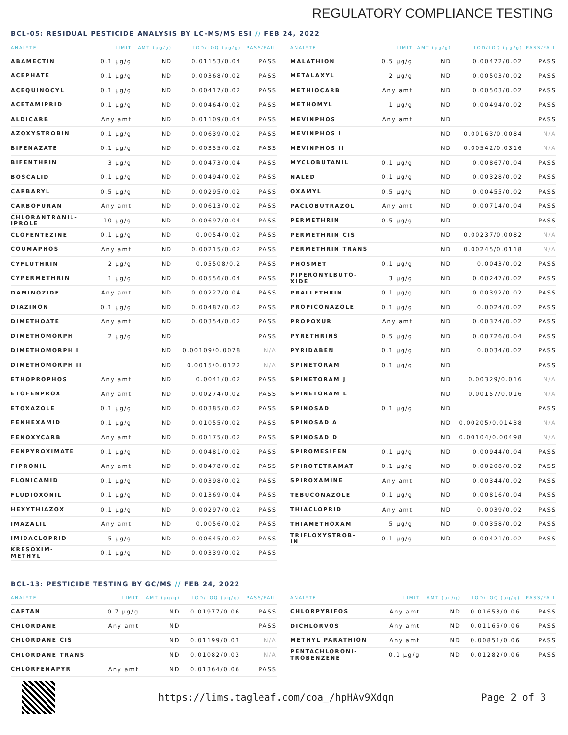REGULATORY COMPLIANCE TESTING
BCL-05: RESIDUAL PESTICIDE ANALYSIS BY LC-MS/MS ESI // FEB 24, 2022
| ANALYTE | LIMIT | AMT (µg/g) | LOD/LOQ (µg/g) | PASS/FAIL |
| --- | --- | --- | --- | --- |
| ABAMECTIN | 0.1 µg/g | ND | 0.01153/0.04 | PASS |
| ACEPHATE | 0.1 µg/g | ND | 0.00368/0.02 | PASS |
| ACEQUINOCYL | 0.1 µg/g | ND | 0.00417/0.02 | PASS |
| ACETAMIPRID | 0.1 µg/g | ND | 0.00464/0.02 | PASS |
| ALDICARB | Any amt | ND | 0.01109/0.04 | PASS |
| AZOXYSTROBIN | 0.1 µg/g | ND | 0.00639/0.02 | PASS |
| BIFENAZATE | 0.1 µg/g | ND | 0.00355/0.02 | PASS |
| BIFENTHRIN | 3 µg/g | ND | 0.00473/0.04 | PASS |
| BOSCALID | 0.1 µg/g | ND | 0.00494/0.02 | PASS |
| CARBARYL | 0.5 µg/g | ND | 0.00295/0.02 | PASS |
| CARBOFURAN | Any amt | ND | 0.00613/0.02 | PASS |
| CHLORANTRANIL- IPROLE | 10 µg/g | ND | 0.00697/0.04 | PASS |
| CLOFENTEZINE | 0.1 µg/g | ND | 0.0054/0.02 | PASS |
| COUMAPHOS | Any amt | ND | 0.00215/0.02 | PASS |
| CYFLUTHRIN | 2 µg/g | ND | 0.05508/0.2 | PASS |
| CYPERMETHRIN | 1 µg/g | ND | 0.00556/0.04 | PASS |
| DAMINOZIDE | Any amt | ND | 0.00227/0.04 | PASS |
| DIAZINON | 0.1 µg/g | ND | 0.00487/0.02 | PASS |
| DIMETHOATE | Any amt | ND | 0.00354/0.02 | PASS |
| DIMETHOMORPH | 2 µg/g | ND | | PASS |
| DIMETHOMORPH I | | ND | 0.00109/0.0078 | N/A |
| DIMETHOMORPH II | | ND | 0.0015/0.0122 | N/A |
| ETHOPROPHOS | Any amt | ND | 0.0041/0.02 | PASS |
| ETOFENPROX | Any amt | ND | 0.00274/0.02 | PASS |
| ETOXAZOLE | 0.1 µg/g | ND | 0.00385/0.02 | PASS |
| FENHEXAMID | 0.1 µg/g | ND | 0.01055/0.02 | PASS |
| FENOXYCARB | Any amt | ND | 0.00175/0.02 | PASS |
| FENPYROXIMATE | 0.1 µg/g | ND | 0.00481/0.02 | PASS |
| FIPRONIL | Any amt | ND | 0.00478/0.02 | PASS |
| FLONICAMID | 0.1 µg/g | ND | 0.00398/0.02 | PASS |
| FLUDIOXONIL | 0.1 µg/g | ND | 0.01369/0.04 | PASS |
| HEXYTHIAZOX | 0.1 µg/g | ND | 0.00297/0.02 | PASS |
| IMAZALIL | Any amt | ND | 0.0056/0.02 | PASS |
| IMIDACLOPRID | 5 µg/g | ND | 0.00645/0.02 | PASS |
| KRESOXIM- METHYL | 0.1 µg/g | ND | 0.00339/0.02 | PASS |
| ANALYTE | LIMIT | AMT (µg/g) | LOD/LOQ (µg/g) | PASS/FAIL |
| --- | --- | --- | --- | --- |
| MALATHION | 0.5 µg/g | ND | 0.00472/0.02 | PASS |
| METALAXYL | 2 µg/g | ND | 0.00503/0.02 | PASS |
| METHIOCARB | Any amt | ND | 0.00503/0.02 | PASS |
| METHOMYL | 1 µg/g | ND | 0.00494/0.02 | PASS |
| MEVINPHOS | Any amt | ND | | PASS |
| MEVINPHOS I | | ND | 0.00163/0.0084 | N/A |
| MEVINPHOS II | | ND | 0.00542/0.0316 | N/A |
| MYCLOBUTANIL | 0.1 µg/g | ND | 0.00867/0.04 | PASS |
| NALED | 0.1 µg/g | ND | 0.00328/0.02 | PASS |
| OXAMYL | 0.5 µg/g | ND | 0.00455/0.02 | PASS |
| PACLOBUTRAZOL | Any amt | ND | 0.00714/0.04 | PASS |
| PERMETHRIN | 0.5 µg/g | ND | | PASS |
| PERMETHRIN CIS | | ND | 0.00237/0.0082 | N/A |
| PERMETHRIN TRANS | | ND | 0.00245/0.0118 | N/A |
| PHOSMET | 0.1 µg/g | ND | 0.0043/0.02 | PASS |
| PIPERONYLBUTO- XIDE | 3 µg/g | ND | 0.00247/0.02 | PASS |
| PRALLETHRIN | 0.1 µg/g | ND | 0.00392/0.02 | PASS |
| PROPICONAZOLE | 0.1 µg/g | ND | 0.0024/0.02 | PASS |
| PROPOXUR | Any amt | ND | 0.00374/0.02 | PASS |
| PYRETHRINS | 0.5 µg/g | ND | 0.00726/0.04 | PASS |
| PYRIDABEN | 0.1 µg/g | ND | 0.0034/0.02 | PASS |
| SPINETORAM | 0.1 µg/g | ND | | PASS |
| SPINETORAM J | | ND | 0.00329/0.016 | N/A |
| SPINETORAM L | | ND | 0.00157/0.016 | N/A |
| SPINOSAD | 0.1 µg/g | ND | | PASS |
| SPINOSAD A | | ND | 0.00205/0.01438 | N/A |
| SPINOSAD D | | ND | 0.00104/0.00498 | N/A |
| SPIROMESIFEN | 0.1 µg/g | ND | 0.00944/0.04 | PASS |
| SPIROTETRAMAT | 0.1 µg/g | ND | 0.00208/0.02 | PASS |
| SPIROXAMINE | Any amt | ND | 0.00344/0.02 | PASS |
| TEBUCONAZOLE | 0.1 µg/g | ND | 0.00816/0.04 | PASS |
| THIACLOPRID | Any amt | ND | 0.0039/0.02 | PASS |
| THIAMETHOXAM | 5 µg/g | ND | 0.00358/0.02 | PASS |
| TRIFLOXYSTROB- IN | 0.1 µg/g | ND | 0.00421/0.02 | PASS |
BCL-13: PESTICIDE TESTING BY GC/MS // FEB 24, 2022
| ANALYTE | LIMIT | AMT (µg/g) | LOD/LOQ (µg/g) | PASS/FAIL |
| --- | --- | --- | --- | --- |
| CAPTAN | 0.7 µg/g | ND | 0.01977/0.06 | PASS |
| CHLORDANE | Any amt | ND | | PASS |
| CHLORDANE CIS | | ND | 0.01199/0.03 | N/A |
| CHLORDANE TRANS | | ND | 0.01082/0.03 | N/A |
| CHLORFENAPYR | Any amt | ND | 0.01364/0.06 | PASS |
| ANALYTE | LIMIT | AMT (µg/g) | LOD/LOQ (µg/g) | PASS/FAIL |
| --- | --- | --- | --- | --- |
| CHLORPYRIFOS | Any amt | ND | 0.01653/0.06 | PASS |
| DICHLORVOS | Any amt | ND | 0.01165/0.06 | PASS |
| METHYL PARATHION | Any amt | ND | 0.00851/0.06 | PASS |
| PENTACHLORONI- TROBENZENE | 0.1 µg/g | ND | 0.01282/0.06 | PASS |
https://lims.tagleaf.com/coa_/hpHAv9Xdqn
Page 2 of 3